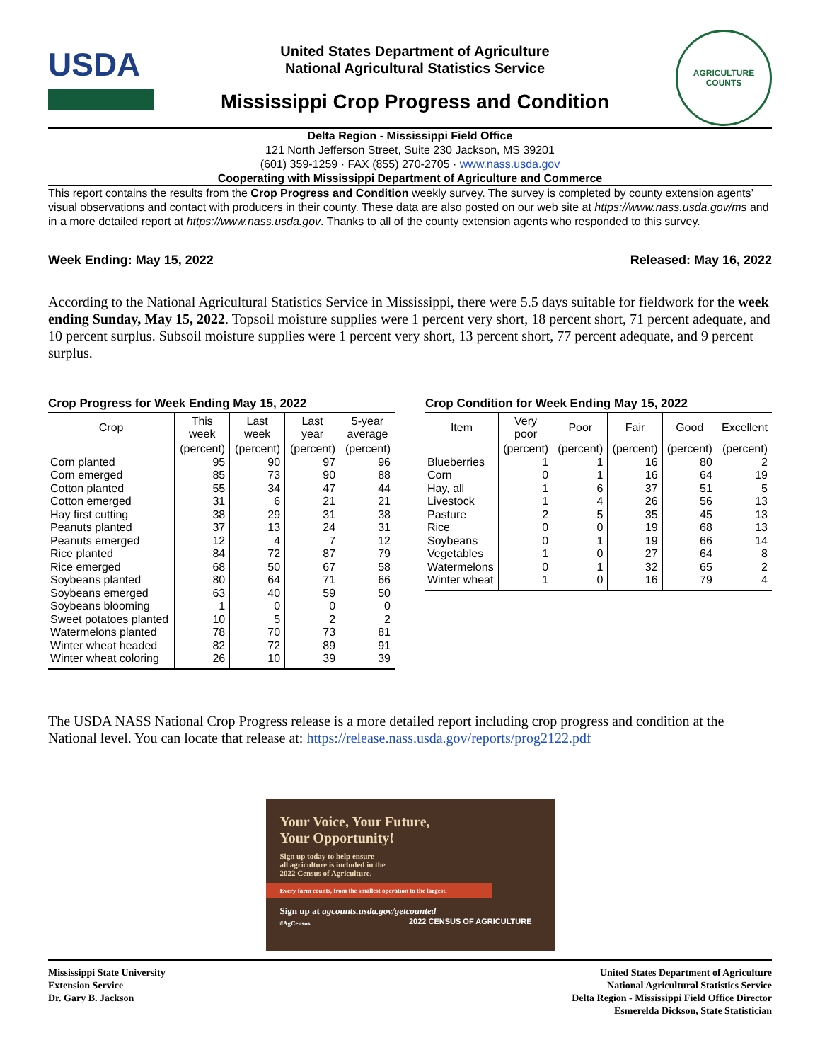USDA
United States Department of Agriculture
National Agricultural Statistics Service
Mississippi Crop Progress and Condition
AGRICULTURE
COUNTS
Delta Region - Mississippi Field Office
121 North Jefferson Street, Suite 230 Jackson, MS 39201
(601) 359-1259 · FAX (855) 270-2705 · www.nass.usda.gov
Cooperating with Mississippi Department of Agriculture and Commerce
This report contains the results from the Crop Progress and Condition weekly survey. The survey is completed by county extension agents’ visual observations and contact with producers in their county. These data are also posted on our web site at https://www.nass.usda.gov/ms and in a more detailed report at https://www.nass.usda.gov. Thanks to all of the county extension agents who responded to this survey.
Week Ending: May 15, 2022 Released: May 16, 2022
According to the National Agricultural Statistics Service in Mississippi, there were 5.5 days suitable for fieldwork for the week ending Sunday, May 15, 2022. Topsoil moisture supplies were 1 percent very short, 18 percent short, 71 percent adequate, and 10 percent surplus. Subsoil moisture supplies were 1 percent very short, 13 percent short, 77 percent adequate, and 9 percent surplus.
Crop Progress for Week Ending May 15, 2022
| Crop | This week | Last week | Last year | 5-year average |
| --- | --- | --- | --- | --- |
| | (percent) | (percent) | (percent) | (percent) |
| Corn planted | 95 | 90 | 97 | 96 |
| Corn emerged | 85 | 73 | 90 | 88 |
| Cotton planted | 55 | 34 | 47 | 44 |
| Cotton emerged | 31 | 6 | 21 | 21 |
| Hay first cutting | 38 | 29 | 31 | 38 |
| Peanuts planted | 37 | 13 | 24 | 31 |
| Peanuts emerged | 12 | 4 | 7 | 12 |
| Rice planted | 84 | 72 | 87 | 79 |
| Rice emerged | 68 | 50 | 67 | 58 |
| Soybeans planted | 80 | 64 | 71 | 66 |
| Soybeans emerged | 63 | 40 | 59 | 50 |
| Soybeans blooming | 1 | 0 | 0 | 0 |
| Sweet potatoes planted | 10 | 5 | 2 | 2 |
| Watermelons planted | 78 | 70 | 73 | 81 |
| Winter wheat headed | 82 | 72 | 89 | 91 |
| Winter wheat coloring | 26 | 10 | 39 | 39 |
Crop Condition for Week Ending May 15, 2022
| Item | Very poor | Poor | Fair | Good | Excellent |
| --- | --- | --- | --- | --- | --- |
| | (percent) | (percent) | (percent) | (percent) | (percent) |
| Blueberries | 1 | 1 | 16 | 80 | 2 |
| Corn | 0 | 1 | 16 | 64 | 19 |
| Hay, all | 1 | 6 | 37 | 51 | 5 |
| Livestock | 1 | 4 | 26 | 56 | 13 |
| Pasture | 2 | 5 | 35 | 45 | 13 |
| Rice | 0 | 0 | 19 | 68 | 13 |
| Soybeans | 0 | 1 | 19 | 66 | 14 |
| Vegetables | 1 | 0 | 27 | 64 | 8 |
| Watermelons | 0 | 1 | 32 | 65 | 2 |
| Winter wheat | 1 | 0 | 16 | 79 | 4 |
The USDA NASS National Crop Progress release is a more detailed report including crop progress and condition at the National level. You can locate that release at: https://release.nass.usda.gov/reports/prog2122.pdf
Your Voice, Your Future,
Your Opportunity!
Sign up today to help ensure
all agriculture is included in the
2022 Census of Agriculture.
Every farm counts, from the smallest operation to the largest.
Sign up at agcounts.usda.gov/getcounted
#AgCensus 2022 CENSUS OF AGRICULTURE
Mississippi State University
Extension Service
Dr. Gary B. Jackson
United States Department of Agriculture
National Agricultural Statistics Service
Delta Region - Mississippi Field Office Director
Esmerelda Dickson, State Statistician